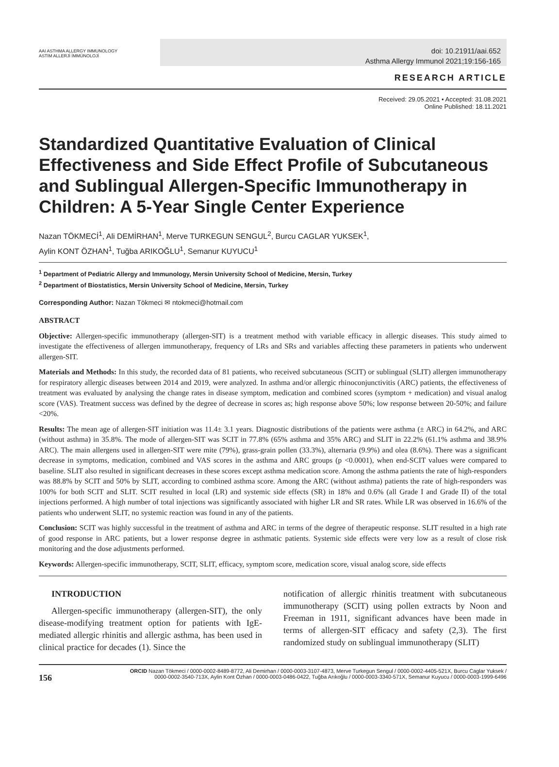AAI ASTHMA ALLERGY IMMUNOLOGY
ASTIM ALLERJİ İMMÜNOLOJİ
doi: 10.21911/aai.652
Asthma Allergy Immunol 2021;19:156-165
RESEARCH ARTICLE
Received: 29.05.2021 • Accepted: 31.08.2021
Online Published: 18.11.2021
Standardized Quantitative Evaluation of Clinical Effectiveness and Side Effect Profile of Subcutaneous and Sublingual Allergen-Specific Immunotherapy in Children: A 5-Year Single Center Experience
Nazan TÖKMECİ<sup>1</sup>, Ali DEMİRHAN<sup>1</sup>, Merve TURKEGUN SENGUL<sup>2</sup>, Burcu CAGLAR YUKSEK<sup>1</sup>,
Aylin KONT ÖZHAN<sup>1</sup>, Tuğba ARIKOĞLU<sup>1</sup>, Semanur KUYUCU<sup>1</sup>
<sup>1</sup> Department of Pediatric Allergy and Immunology, Mersin University School of Medicine, Mersin, Turkey
<sup>2</sup> Department of Biostatistics, Mersin University School of Medicine, Mersin, Turkey
Corresponding Author: Nazan Tökmeci ✉ ntokmeci@hotmail.com
ABSTRACT
Objective: Allergen-specific immunotherapy (allergen-SIT) is a treatment method with variable efficacy in allergic diseases. This study aimed to investigate the effectiveness of allergen immunotherapy, frequency of LRs and SRs and variables affecting these parameters in patients who underwent allergen-SIT.
Materials and Methods: In this study, the recorded data of 81 patients, who received subcutaneous (SCIT) or sublingual (SLIT) allergen immunotherapy for respiratory allergic diseases between 2014 and 2019, were analyzed. In asthma and/or allergic rhinoconjunctivitis (ARC) patients, the effectiveness of treatment was evaluated by analysing the change rates in disease symptom, medication and combined scores (symptom + medication) and visual analog score (VAS). Treatment success was defined by the degree of decrease in scores as; high response above 50%; low response between 20-50%; and failure <20%.
Results: The mean age of allergen-SIT initiation was 11.4± 3.1 years. Diagnostic distributions of the patients were asthma (± ARC) in 64.2%, and ARC (without asthma) in 35.8%. The mode of allergen-SIT was SCIT in 77.8% (65% asthma and 35% ARC) and SLIT in 22.2% (61.1% asthma and 38.9% ARC). The main allergens used in allergen-SIT were mite (79%), grass-grain pollen (33.3%), alternaria (9.9%) and olea (8.6%). There was a significant decrease in symptoms, medication, combined and VAS scores in the asthma and ARC groups (p <0.0001), when end-SCIT values were compared to baseline. SLIT also resulted in significant decreases in these scores except asthma medication score. Among the asthma patients the rate of high-responders was 88.8% by SCIT and 50% by SLIT, according to combined asthma score. Among the ARC (without asthma) patients the rate of high-responders was 100% for both SCIT and SLIT. SCIT resulted in local (LR) and systemic side effects (SR) in 18% and 0.6% (all Grade I and Grade II) of the total injections performed. A high number of total injections was significantly associated with higher LR and SR rates. While LR was observed in 16.6% of the patients who underwent SLIT, no systemic reaction was found in any of the patients.
Conclusion: SCIT was highly successful in the treatment of asthma and ARC in terms of the degree of therapeutic response. SLIT resulted in a high rate of good response in ARC patients, but a lower response degree in asthmatic patients. Systemic side effects were very low as a result of close risk monitoring and the dose adjustments performed.
Keywords: Allergen-specific immunotherapy, SCIT, SLIT, efficacy, symptom score, medication score, visual analog score, side effects
INTRODUCTION
Allergen-specific immunotherapy (allergen-SIT), the only disease-modifying treatment option for patients with IgE-mediated allergic rhinitis and allergic asthma, has been used in clinical practice for decades (1). Since the
notification of allergic rhinitis treatment with subcutaneous immunotherapy (SCIT) using pollen extracts by Noon and Freeman in 1911, significant advances have been made in terms of allergen-SIT efficacy and safety (2,3). The first randomized study on sublingual immunotherapy (SLIT)
156
ORCID Nazan Tökmeci / 0000-0002-8489-8772, Ali Demirhan / 0000-0003-3107-4873, Merve Turkegun Sengul / 0000-0002-4405-521X, Burcu Caglar Yuksek / 0000-0002-3540-713X, Aylin Kont Özhan / 0000-0003-0486-0422, Tuğba Arıkoğlu / 0000-0003-3340-571X, Semanur Kuyucu / 0000-0003-1999-6496